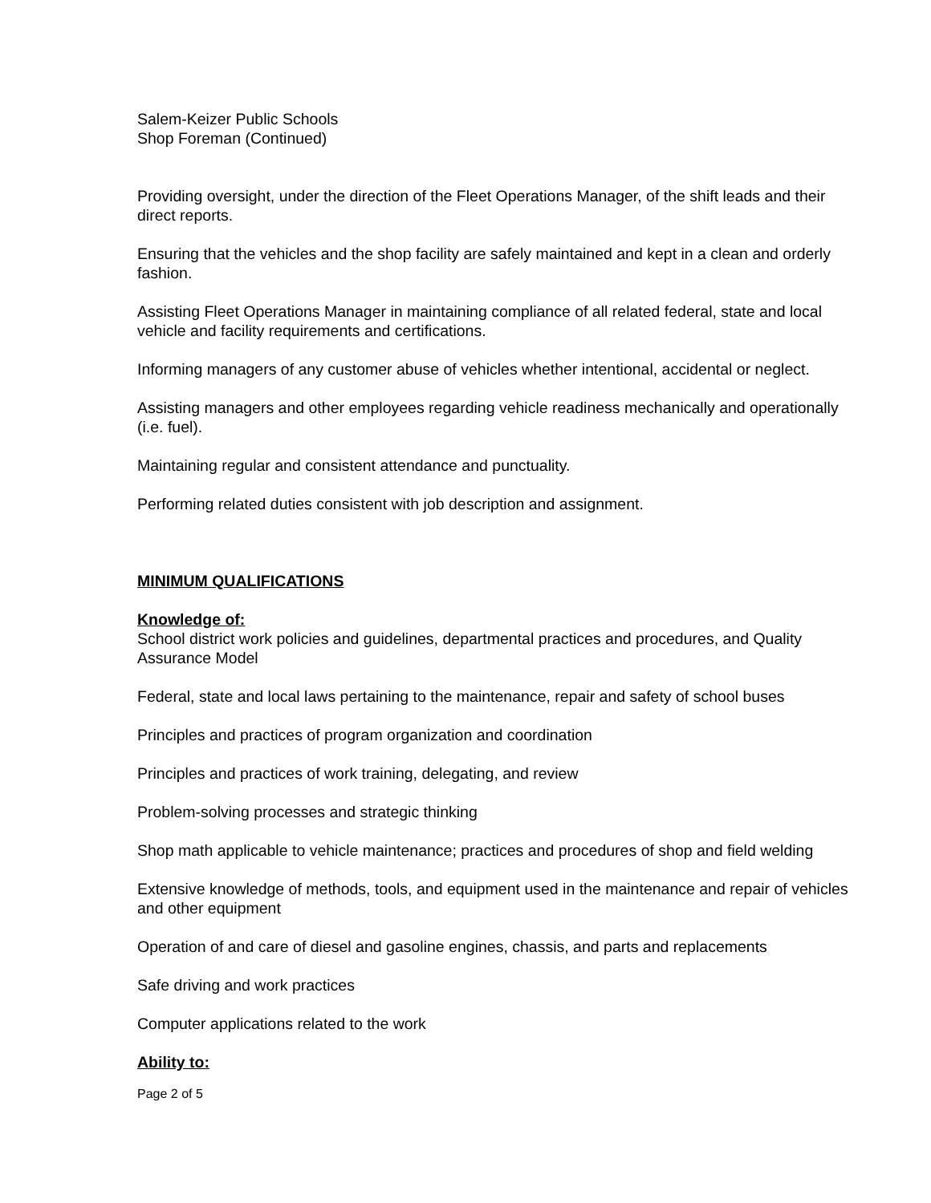Salem-Keizer Public Schools
Shop Foreman (Continued)
Providing oversight, under the direction of the Fleet Operations Manager, of the shift leads and their direct reports.
Ensuring that the vehicles and the shop facility are safely maintained and kept in a clean and orderly fashion.
Assisting Fleet Operations Manager in maintaining compliance of all related federal, state and local vehicle and facility requirements and certifications.
Informing managers of any customer abuse of vehicles whether intentional, accidental or neglect.
Assisting managers and other employees regarding vehicle readiness mechanically and operationally (i.e. fuel).
Maintaining regular and consistent attendance and punctuality.
Performing related duties consistent with job description and assignment.
MINIMUM QUALIFICATIONS
Knowledge of:
School district work policies and guidelines, departmental practices and procedures, and Quality Assurance Model
Federal, state and local laws pertaining to the maintenance, repair and safety of school buses
Principles and practices of program organization and coordination
Principles and practices of work training, delegating, and review
Problem-solving processes and strategic thinking
Shop math applicable to vehicle maintenance; practices and procedures of shop and field welding
Extensive knowledge of methods, tools, and equipment used in the maintenance and repair of vehicles and other equipment
Operation of and care of diesel and gasoline engines, chassis, and parts and replacements
Safe driving and work practices
Computer applications related to the work
Ability to:
Page 2 of 5